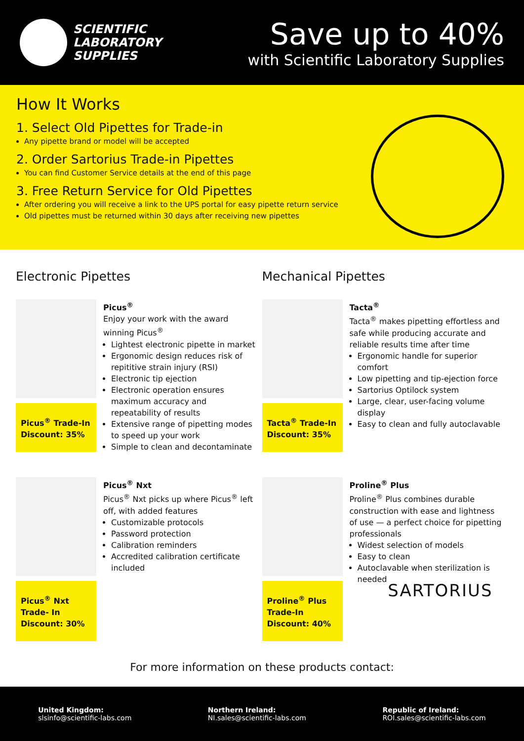SCIENTIFIC
LABORATORY
SUPPLIES
Save up to 40%
with Scientific Laboratory Supplies
How It Works
1. Select Old Pipettes for Trade-in
Any pipette brand or model will be accepted
2. Order Sartorius Trade-in Pipettes
You can find Customer Service details at the end of this page
3. Free Return Service for Old Pipettes
After ordering you will receive a link to the UPS portal for easy pipette return service
Old pipettes must be returned within 30 days after receiving new pipettes
Electronic Pipettes
Picus<sup>®</sup> Trade-In
Discount: 35%
Picus<sup>®</sup>
Enjoy your work with the award winning Picus<sup>®</sup>
Lightest electronic pipette in market
Ergonomic design reduces risk of repititive strain injury (RSI)
Electronic tip ejection
Electronic operation ensures maximum accuracy and repeatability of results
Extensive range of pipetting modes to speed up your work
Simple to clean and decontaminate
Picus<sup>®</sup> Nxt
Trade- In
Discount: 30%
Picus<sup>®</sup> Nxt
Picus<sup>®</sup> Nxt picks up where Picus<sup>®</sup> left off, with added features
Customizable protocols
Password protection
Calibration reminders
Accredited calibration certificate included
Mechanical Pipettes
Tacta<sup>®</sup> Trade-In
Discount: 35%
Tacta<sup>®</sup>
Tacta<sup>®</sup> makes pipetting effortless and safe while producing accurate and reliable results time after time
Ergonomic handle for superior comfort
Low pipetting and tip-ejection force
Sartorius Optilock system
Large, clear, user-facing volume display
Easy to clean and fully autoclavable
Proline<sup>®</sup> Plus
Trade-In
Discount: 40%
Proline<sup>®</sup> Plus
Proline<sup>®</sup> Plus combines durable construction with ease and lightness of use — a perfect choice for pipetting professionals
Widest selection of models
Easy to clean
Autoclavable when sterilization is needed
SARTORIUS
For more information on these products contact:
United Kingdom:
slsinfo@scientific-labs.com
Northern Ireland:
NI.sales@scientific-labs.com
Republic of Ireland:
ROI.sales@scientific-labs.com